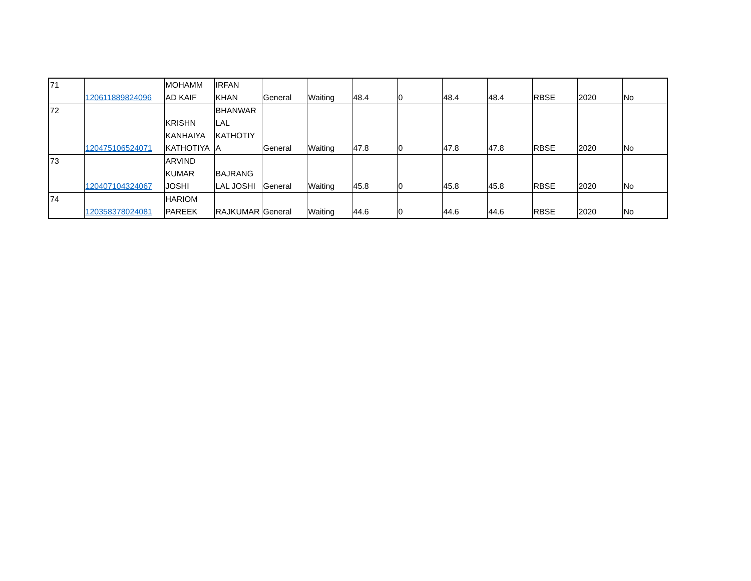| 71 | 120611889824096 | MOHAMM AD KAIF | IRFAN KHAN | General | Waiting | 48.4 | 0 | 48.4 | 48.4 | RBSE | 2020 | No |
| 72 | 120475106524071 | KRISHN KANHAIYA KATHOTIYA | BHANWAR LAL KATHOTIY A | General | Waiting | 47.8 | 0 | 47.8 | 47.8 | RBSE | 2020 | No |
| 73 | 120407104324067 | ARVIND KUMAR JOSHI | BAJRANG LAL JOSHI | General | Waiting | 45.8 | 0 | 45.8 | 45.8 | RBSE | 2020 | No |
| 74 | 120358378024081 | HARIOM PAREEK | RAJKUMAR | General | Waiting | 44.6 | 0 | 44.6 | 44.6 | RBSE | 2020 | No |